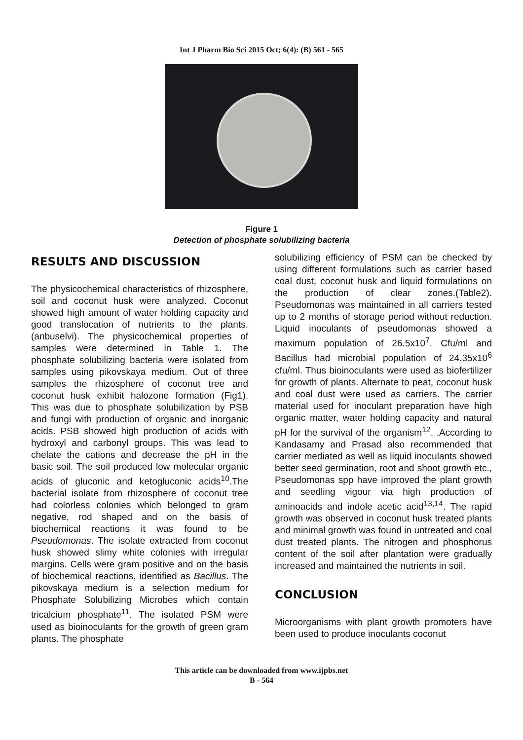Int J Pharm Bio Sci 2015 Oct; 6(4): (B) 561 - 565
Figure 1
Detection of phosphate solubilizing bacteria
RESULTS AND DISCUSSION
The physicochemical characteristics of rhizosphere, soil and coconut husk were analyzed. Coconut showed high amount of water holding capacity and good translocation of nutrients to the plants.(anbuselvi). The physicochemical properties of samples were determined in Table 1. The phosphate solubilizing bacteria were isolated from samples using pikovskaya medium. Out of three samples the rhizosphere of coconut tree and coconut husk exhibit halozone formation (Fig1). This was due to phosphate solubilization by PSB and fungi with production of organic and inorganic acids. PSB showed high production of acids with hydroxyl and carbonyl groups. This was lead to chelate the cations and decrease the pH in the basic soil. The soil produced low molecular organic acids of gluconic and ketogluconic acids<sup>10</sup>.The bacterial isolate from rhizosphere of coconut tree had colorless colonies which belonged to gram negative, rod shaped and on the basis of biochemical reactions it was found to be Pseudomonas. The isolate extracted from coconut husk showed slimy white colonies with irregular margins. Cells were gram positive and on the basis of biochemical reactions, identified as Bacillus. The pikovskaya medium is a selection medium for Phosphate Solubilizing Microbes which contain tricalcium phosphate<sup>11</sup>. The isolated PSM were used as bioinoculants for the growth of green gram plants. The phosphate
solubilizing efficiency of PSM can be checked by using different formulations such as carrier based coal dust, coconut husk and liquid formulations on the production of clear zones.(Table2). Pseudomonas was maintained in all carriers tested up to 2 months of storage period without reduction. Liquid inoculants of pseudomonas showed a maximum population of 26.5x10<sup>7</sup>. Cfu/ml and Bacillus had microbial population of 24.35x10<sup>6</sup> cfu/ml. Thus bioinoculants were used as biofertilizer for growth of plants. Alternate to peat, coconut husk and coal dust were used as carriers. The carrier material used for inoculant preparation have high organic matter, water holding capacity and natural pH for the survival of the organism<sup>12</sup>. .According to Kandasamy and Prasad also recommended that carrier mediated as well as liquid inoculants showed better seed germination, root and shoot growth etc., Pseudomonas spp have improved the plant growth and seedling vigour via high production of aminoacids and indole acetic acid<sup>13,14</sup>. The rapid growth was observed in coconut husk treated plants and minimal growth was found in untreated and coal dust treated plants. The nitrogen and phosphorus content of the soil after plantation were gradually increased and maintained the nutrients in soil.
CONCLUSION
Microorganisms with plant growth promoters have been used to produce inoculants coconut
This article can be downloaded from www.ijpbs.net
B - 564